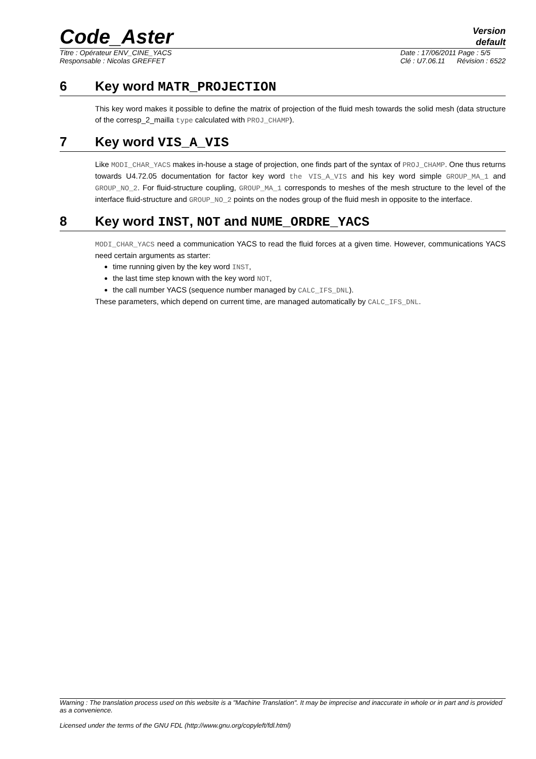Code_Aster
Version
default
Titre : Opérateur ENV_CINE_YACS
Responsable : Nicolas GREFFET
Date : 17/06/2011 Page : 5/5
Clé : U7.06.11 Révision : 6522
6 Key word MATR_PROJECTION
This key word makes it possible to define the matrix of projection of the fluid mesh towards the solid mesh (data structure of the corresp_2_mailla type calculated with PROJ_CHAMP).
7 Key word VIS_A_VIS
Like MODI_CHAR_YACS makes in-house a stage of projection, one finds part of the syntax of PROJ_CHAMP. One thus returns towards U4.72.05 documentation for factor key word the VIS_A_VIS and his key word simple GROUP_MA_1 and GROUP_NO_2. For fluid-structure coupling, GROUP_MA_1 corresponds to meshes of the mesh structure to the level of the interface fluid-structure and GROUP_NO_2 points on the nodes group of the fluid mesh in opposite to the interface.
8 Key word INST, NOT and NUME_ORDRE_YACS
MODI_CHAR_YACS need a communication YACS to read the fluid forces at a given time. However, communications YACS need certain arguments as starter:
time running given by the key word INST,
the last time step known with the key word NOT,
the call number YACS (sequence number managed by CALC_IFS_DNL).
These parameters, which depend on current time, are managed automatically by CALC_IFS_DNL.
Warning : The translation process used on this website is a "Machine Translation". It may be imprecise and inaccurate in whole or in part and is provided as a convenience.
Licensed under the terms of the GNU FDL (http://www.gnu.org/copyleft/fdl.html)